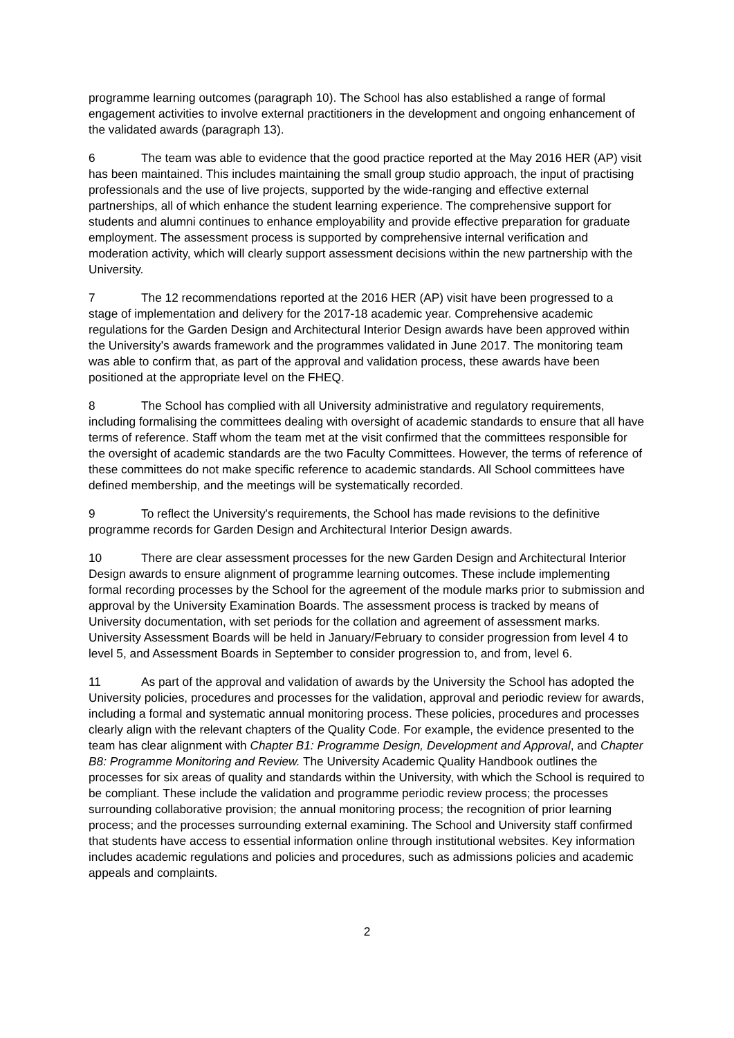programme learning outcomes (paragraph 10). The School has also established a range of formal engagement activities to involve external practitioners in the development and ongoing enhancement of the validated awards (paragraph 13).
6 The team was able to evidence that the good practice reported at the May 2016 HER (AP) visit has been maintained. This includes maintaining the small group studio approach, the input of practising professionals and the use of live projects, supported by the wide-ranging and effective external partnerships, all of which enhance the student learning experience. The comprehensive support for students and alumni continues to enhance employability and provide effective preparation for graduate employment. The assessment process is supported by comprehensive internal verification and moderation activity, which will clearly support assessment decisions within the new partnership with the University.
7 The 12 recommendations reported at the 2016 HER (AP) visit have been progressed to a stage of implementation and delivery for the 2017-18 academic year. Comprehensive academic regulations for the Garden Design and Architectural Interior Design awards have been approved within the University's awards framework and the programmes validated in June 2017. The monitoring team was able to confirm that, as part of the approval and validation process, these awards have been positioned at the appropriate level on the FHEQ.
8 The School has complied with all University administrative and regulatory requirements, including formalising the committees dealing with oversight of academic standards to ensure that all have terms of reference. Staff whom the team met at the visit confirmed that the committees responsible for the oversight of academic standards are the two Faculty Committees. However, the terms of reference of these committees do not make specific reference to academic standards. All School committees have defined membership, and the meetings will be systematically recorded.
9 To reflect the University's requirements, the School has made revisions to the definitive programme records for Garden Design and Architectural Interior Design awards.
10 There are clear assessment processes for the new Garden Design and Architectural Interior Design awards to ensure alignment of programme learning outcomes. These include implementing formal recording processes by the School for the agreement of the module marks prior to submission and approval by the University Examination Boards. The assessment process is tracked by means of University documentation, with set periods for the collation and agreement of assessment marks. University Assessment Boards will be held in January/February to consider progression from level 4 to level 5, and Assessment Boards in September to consider progression to, and from, level 6.
11 As part of the approval and validation of awards by the University the School has adopted the University policies, procedures and processes for the validation, approval and periodic review for awards, including a formal and systematic annual monitoring process. These policies, procedures and processes clearly align with the relevant chapters of the Quality Code. For example, the evidence presented to the team has clear alignment with Chapter B1: Programme Design, Development and Approval, and Chapter B8: Programme Monitoring and Review. The University Academic Quality Handbook outlines the processes for six areas of quality and standards within the University, with which the School is required to be compliant. These include the validation and programme periodic review process; the processes surrounding collaborative provision; the annual monitoring process; the recognition of prior learning process; and the processes surrounding external examining. The School and University staff confirmed that students have access to essential information online through institutional websites. Key information includes academic regulations and policies and procedures, such as admissions policies and academic appeals and complaints.
2